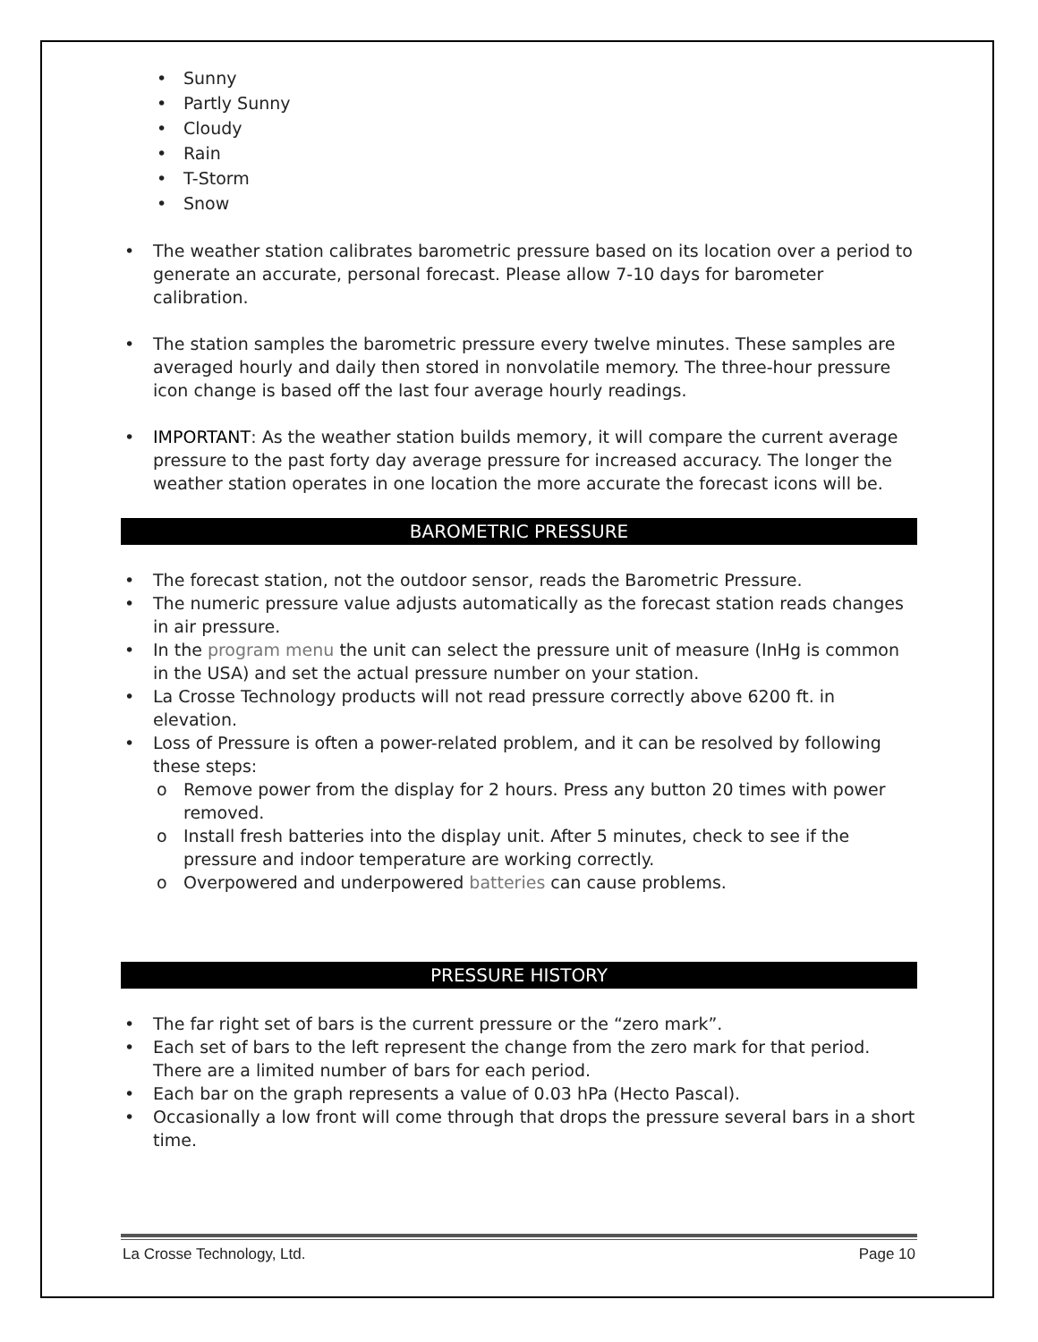• Sunny
• Partly Sunny
• Cloudy
• Rain
• T-Storm
• Snow
• The weather station calibrates barometric pressure based on its location over a period to generate an accurate, personal forecast. Please allow 7-10 days for barometer calibration.
• The station samples the barometric pressure every twelve minutes. These samples are averaged hourly and daily then stored in nonvolatile memory. The three-hour pressure icon change is based off the last four average hourly readings.
• IMPORTANT: As the weather station builds memory, it will compare the current average pressure to the past forty day average pressure for increased accuracy. The longer the weather station operates in one location the more accurate the forecast icons will be.
BAROMETRIC PRESSURE
• The forecast station, not the outdoor sensor, reads the Barometric Pressure.
• The numeric pressure value adjusts automatically as the forecast station reads changes in air pressure.
• In the program menu the unit can select the pressure unit of measure (InHg is common in the USA) and set the actual pressure number on your station.
• La Crosse Technology products will not read pressure correctly above 6200 ft. in elevation.
• Loss of Pressure is often a power-related problem, and it can be resolved by following these steps:
o Remove power from the display for 2 hours. Press any button 20 times with power removed.
o Install fresh batteries into the display unit. After 5 minutes, check to see if the pressure and indoor temperature are working correctly.
o Overpowered and underpowered batteries can cause problems.
PRESSURE HISTORY
• The far right set of bars is the current pressure or the “zero mark”.
• Each set of bars to the left represent the change from the zero mark for that period. There are a limited number of bars for each period.
• Each bar on the graph represents a value of 0.03 hPa (Hecto Pascal).
• Occasionally a low front will come through that drops the pressure several bars in a short time.
La Crosse Technology, Ltd. Page 10